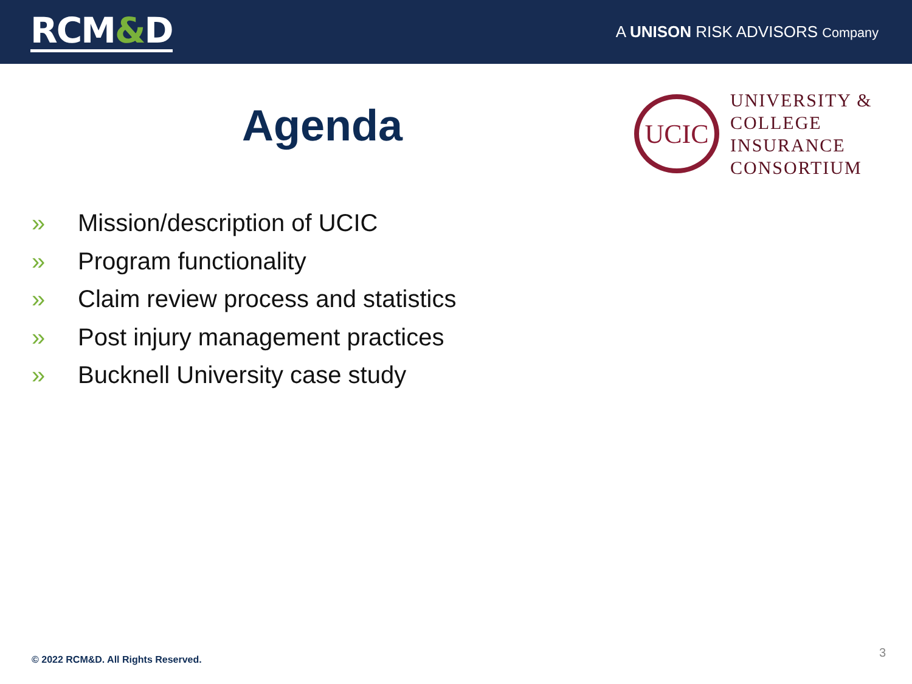RCM&D
A UNISON RISK ADVISORS Company
Agenda
UCIC
UNIVERSITY &
COLLEGE
INSURANCE
CONSORTIUM
» Mission/description of UCIC
» Program functionality
» Claim review process and statistics
» Post injury management practices
» Bucknell University case study
© 2022 RCM&D. All Rights Reserved.
3